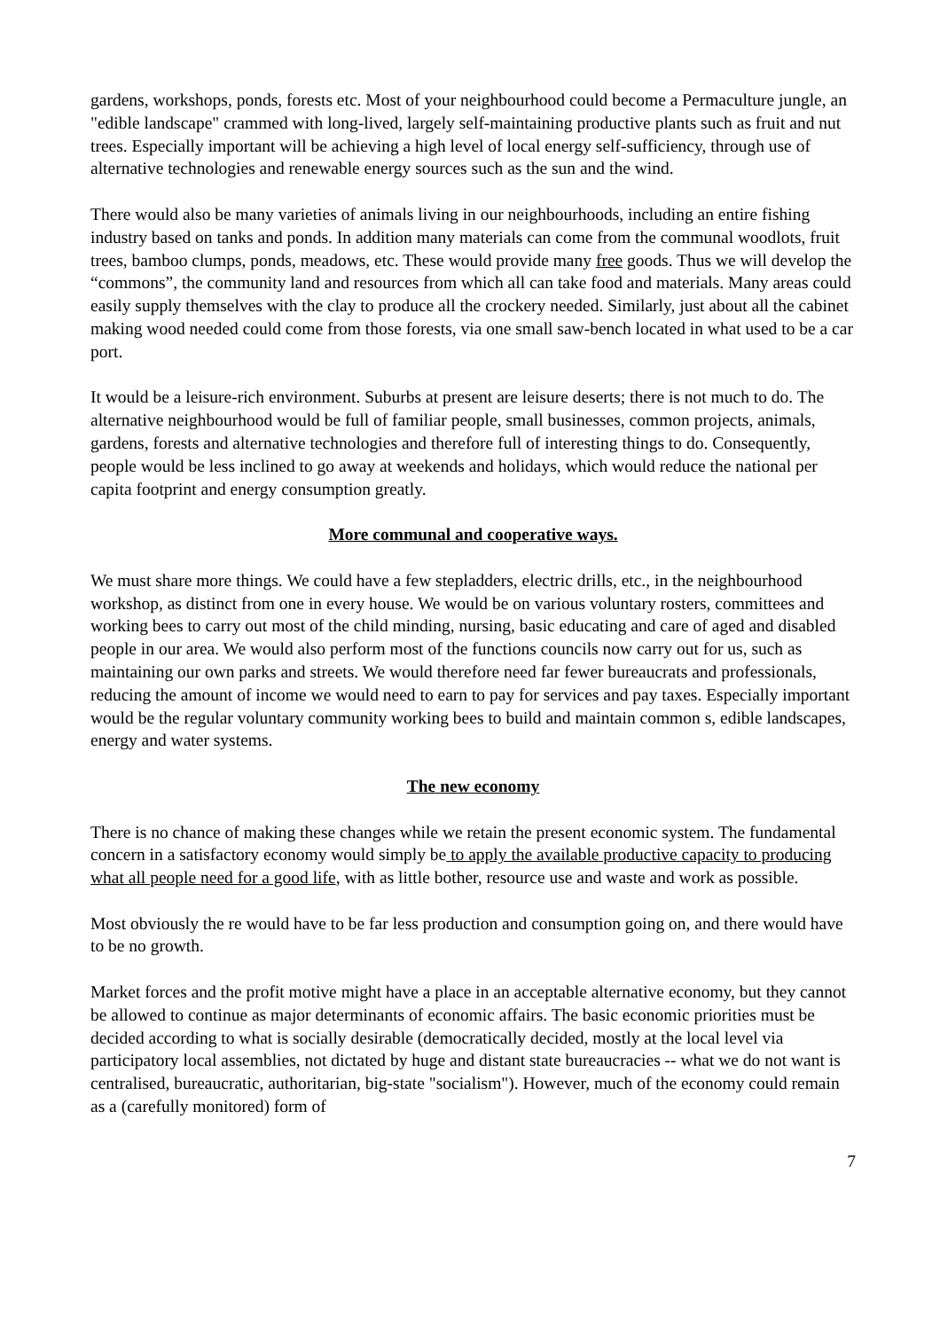gardens, workshops, ponds, forests etc. Most of your neighbourhood could become a Permaculture jungle, an "edible landscape" crammed with long-lived, largely self-maintaining productive plants such as fruit and nut trees. Especially important will be achieving a high level of local energy self-sufficiency, through use of alternative technologies and renewable energy sources such as the sun and the wind.
There would also be many varieties of animals living in our neighbourhoods, including an entire fishing industry based on tanks and ponds. In addition many materials can come from the communal woodlots, fruit trees, bamboo clumps, ponds, meadows, etc. These would provide many free goods. Thus we will develop the “commons”, the community land and resources from which all can take food and materials. Many areas could easily supply themselves with the clay to produce all the crockery needed. Similarly, just about all the cabinet making wood needed could come from those forests, via one small saw-bench located in what used to be a car port.
It would be a leisure-rich environment. Suburbs at present are leisure deserts; there is not much to do. The alternative neighbourhood would be full of familiar people, small businesses, common projects, animals, gardens, forests and alternative technologies and therefore full of interesting things to do. Consequently, people would be less inclined to go away at weekends and holidays, which would reduce the national per capita footprint and energy consumption greatly.
More communal and cooperative ways.
We must share more things. We could have a few stepladders, electric drills, etc., in the neighbourhood workshop, as distinct from one in every house. We would be on various voluntary rosters, committees and working bees to carry out most of the child minding, nursing, basic educating and care of aged and disabled people in our area. We would also perform most of the functions councils now carry out for us, such as maintaining our own parks and streets. We would therefore need far fewer bureaucrats and professionals, reducing the amount of income we would need to earn to pay for services and pay taxes. Especially important would be the regular voluntary community working bees to build and maintain common s, edible landscapes, energy and water systems.
The new economy
There is no chance of making these changes while we retain the present economic system. The fundamental concern in a satisfactory economy would simply be to apply the available productive capacity to producing what all people need for a good life, with as little bother, resource use and waste and work as possible.
Most obviously the re would have to be far less production and consumption going on, and there would have to be no growth.
Market forces and the profit motive might have a place in an acceptable alternative economy, but they cannot be allowed to continue as major determinants of economic affairs. The basic economic priorities must be decided according to what is socially desirable (democratically decided, mostly at the local level via participatory local assemblies, not dictated by huge and distant state bureaucracies -- what we do not want is centralised, bureaucratic, authoritarian, big-state "socialism"). However, much of the economy could remain as a (carefully monitored) form of
7